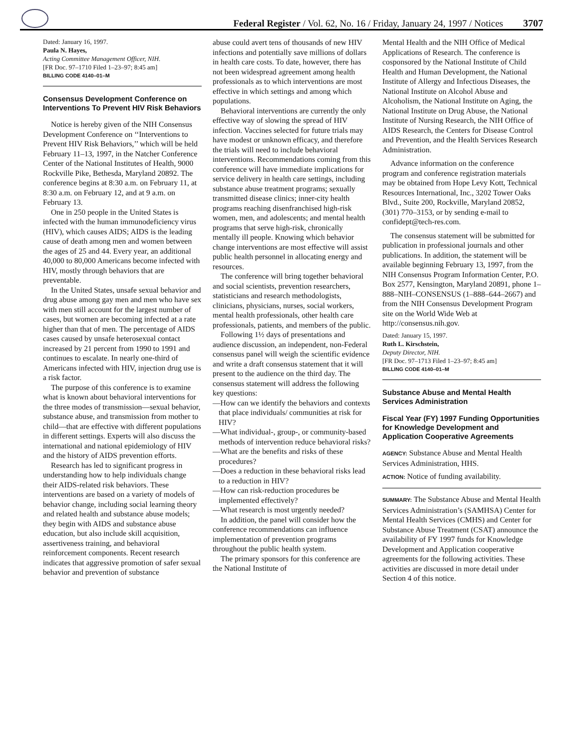Federal Register / Vol. 62, No. 16 / Friday, January 24, 1997 / Notices
3707
Dated: January 16, 1997.
Paula N. Hayes,
Acting Committee Management Officer, NIH.
[FR Doc. 97–1710 Filed 1–23–97; 8:45 am]
BILLING CODE 4140–01–M
Consensus Development Conference on Interventions To Prevent HIV Risk Behaviors
Notice is hereby given of the NIH Consensus Development Conference on ‘‘Interventions to Prevent HIV Risk Behaviors,’’ which will be held February 11–13, 1997, in the Natcher Conference Center of the National Institutes of Health, 9000 Rockville Pike, Bethesda, Maryland 20892. The conference begins at 8:30 a.m. on February 11, at 8:30 a.m. on February 12, and at 9 a.m. on February 13.
One in 250 people in the United States is infected with the human immunodeficiency virus (HIV), which causes AIDS; AIDS is the leading cause of death among men and women between the ages of 25 and 44. Every year, an additional 40,000 to 80,000 Americans become infected with HIV, mostly through behaviors that are preventable.
In the United States, unsafe sexual behavior and drug abuse among gay men and men who have sex with men still account for the largest number of cases, but women are becoming infected at a rate higher than that of men. The percentage of AIDS cases caused by unsafe heterosexual contact increased by 21 percent from 1990 to 1991 and continues to escalate. In nearly one-third of Americans infected with HIV, injection drug use is a risk factor.
The purpose of this conference is to examine what is known about behavioral interventions for the three modes of transmission—sexual behavior, substance abuse, and transmission from mother to child—that are effective with different populations in different settings. Experts will also discuss the international and national epidemiology of HIV and the history of AIDS prevention efforts.
Research has led to significant progress in understanding how to help individuals change their AIDS-related risk behaviors. These interventions are based on a variety of models of behavior change, including social learning theory and related health and substance abuse models; they begin with AIDS and substance abuse education, but also include skill acquisition, assertiveness training, and behavioral reinforcement components. Recent research indicates that aggressive promotion of safer sexual behavior and prevention of substance
abuse could avert tens of thousands of new HIV infections and potentially save millions of dollars in health care costs. To date, however, there has not been widespread agreement among health professionals as to which interventions are most effective in which settings and among which populations.
Behavioral interventions are currently the only effective way of slowing the spread of HIV infection. Vaccines selected for future trials may have modest or unknown efficacy, and therefore the trials will need to include behavioral interventions. Recommendations coming from this conference will have immediate implications for service delivery in health care settings, including substance abuse treatment programs; sexually transmitted disease clinics; inner-city health programs reaching disenfranchised high-risk women, men, and adolescents; and mental health programs that serve high-risk, chronically mentally ill people. Knowing which behavior change interventions are most effective will assist public health personnel in allocating energy and resources.
The conference will bring together behavioral and social scientists, prevention researchers, statisticians and research methodologists, clinicians, physicians, nurses, social workers, mental health professionals, other health care professionals, patients, and members of the public.
Following 1½ days of presentations and audience discussion, an independent, non-Federal consensus panel will weigh the scientific evidence and write a draft consensus statement that it will present to the audience on the third day. The consensus statement will address the following key questions:
—How can we identify the behaviors and contexts that place individuals/ communities at risk for HIV?
—What individual-, group-, or community-based methods of intervention reduce behavioral risks?
—What are the benefits and risks of these procedures?
—Does a reduction in these behavioral risks lead to a reduction in HIV?
—How can risk-reduction procedures be implemented effectively?
—What research is most urgently needed?
In addition, the panel will consider how the conference recommendations can influence implementation of prevention programs throughout the public health system.
The primary sponsors for this conference are the National Institute of
Mental Health and the NIH Office of Medical Applications of Research. The conference is cosponsored by the National Institute of Child Health and Human Development, the National Institute of Allergy and Infectious Diseases, the National Institute on Alcohol Abuse and Alcoholism, the National Institute on Aging, the National Institute on Drug Abuse, the National Institute of Nursing Research, the NIH Office of AIDS Research, the Centers for Disease Control and Prevention, and the Health Services Research Administration.
Advance information on the conference program and conference registration materials may be obtained from Hope Levy Kott, Technical Resources International, Inc., 3202 Tower Oaks Blvd., Suite 200, Rockville, Maryland 20852, (301) 770–3153, or by sending e-mail to confidept@tech-res.com.
The consensus statement will be submitted for publication in professional journals and other publications. In addition, the statement will be available beginning February 13, 1997, from the NIH Consensus Program Information Center, P.O. Box 2577, Kensington, Maryland 20891, phone 1–888–NIH–CONSENSUS (1–888–644–2667) and from the NIH Consensus Development Program site on the World Wide Web at http://consensus.nih.gov.
Dated: January 15, 1997.
Ruth L. Kirschstein,
Deputy Director, NIH.
[FR Doc. 97–1713 Filed 1–23–97; 8:45 am]
BILLING CODE 4140–01–M
Substance Abuse and Mental Health Services Administration
Fiscal Year (FY) 1997 Funding Opportunities for Knowledge Development and Application Cooperative Agreements
AGENCY: Substance Abuse and Mental Health Services Administration, HHS.
ACTION: Notice of funding availability.
SUMMARY: The Substance Abuse and Mental Health Services Administration’s (SAMHSA) Center for Mental Health Services (CMHS) and Center for Substance Abuse Treatment (CSAT) announce the availability of FY 1997 funds for Knowledge Development and Application cooperative agreements for the following activities. These activities are discussed in more detail under Section 4 of this notice.